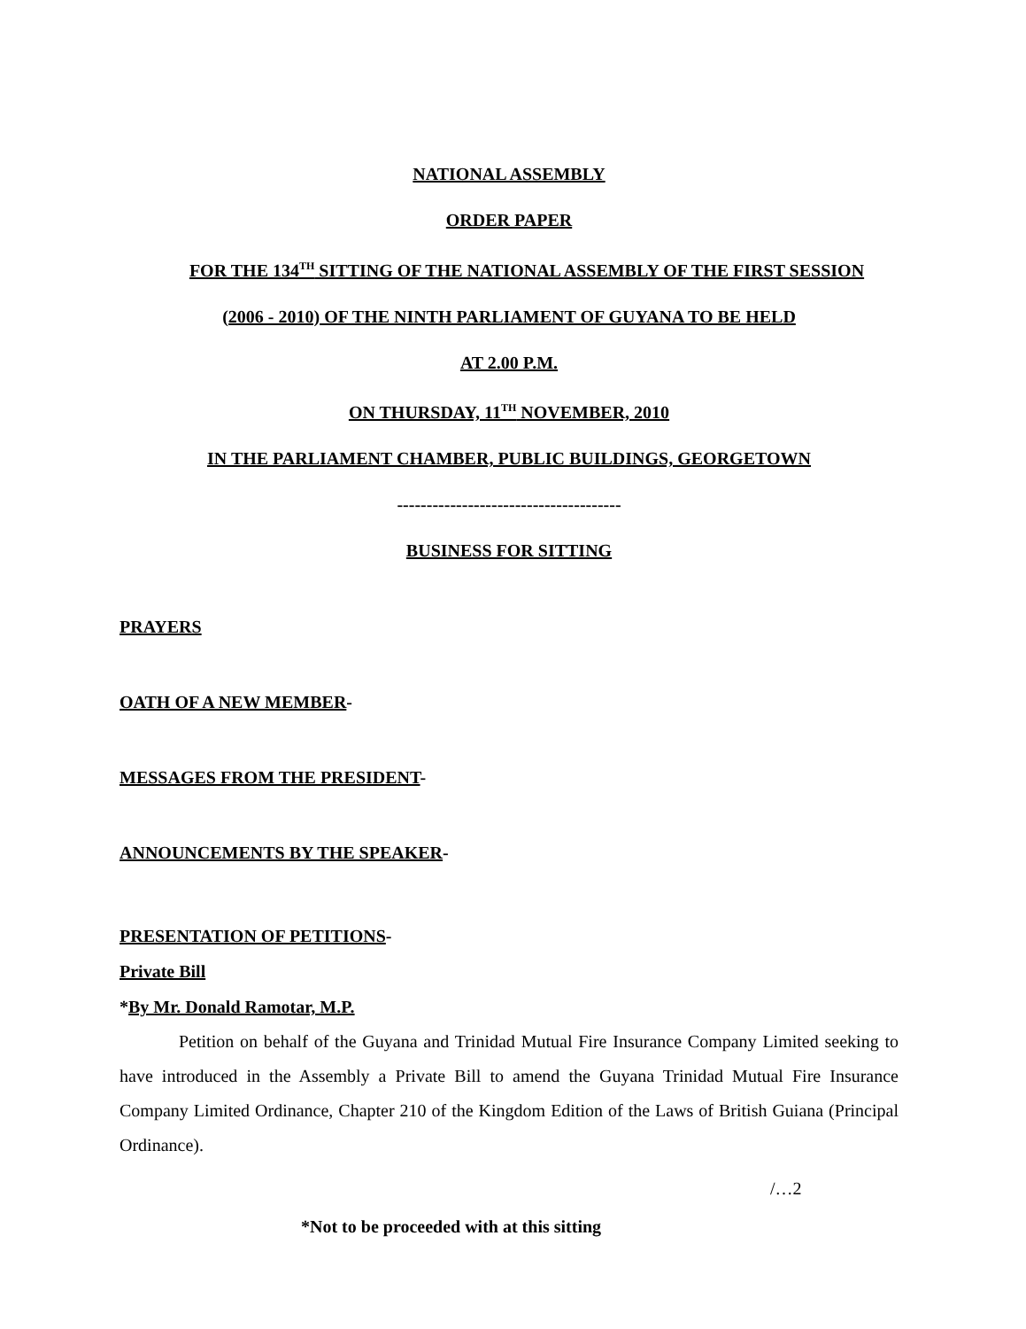NATIONAL ASSEMBLY
ORDER PAPER
FOR THE 134<sup>TH</sup> SITTING OF THE NATIONAL ASSEMBLY OF THE FIRST SESSION
(2006 - 2010) OF THE NINTH PARLIAMENT OF GUYANA TO BE HELD
AT 2.00 P.M.
ON THURSDAY, 11<sup>TH</sup> NOVEMBER, 2010
IN THE PARLIAMENT CHAMBER, PUBLIC BUILDINGS, GEORGETOWN
--------------------------------------
BUSINESS FOR SITTING
PRAYERS
OATH OF A NEW MEMBER-
MESSAGES FROM THE PRESIDENT-
ANNOUNCEMENTS BY THE SPEAKER-
PRESENTATION OF PETITIONS-
Private Bill
*By Mr. Donald Ramotar, M.P.
Petition on behalf of the Guyana and Trinidad Mutual Fire Insurance Company Limited seeking to have introduced in the Assembly a Private Bill to amend the Guyana Trinidad Mutual Fire Insurance Company Limited Ordinance, Chapter 210 of the Kingdom Edition of the Laws of British Guiana (Principal Ordinance).
/…2
*Not to be proceeded with at this sitting